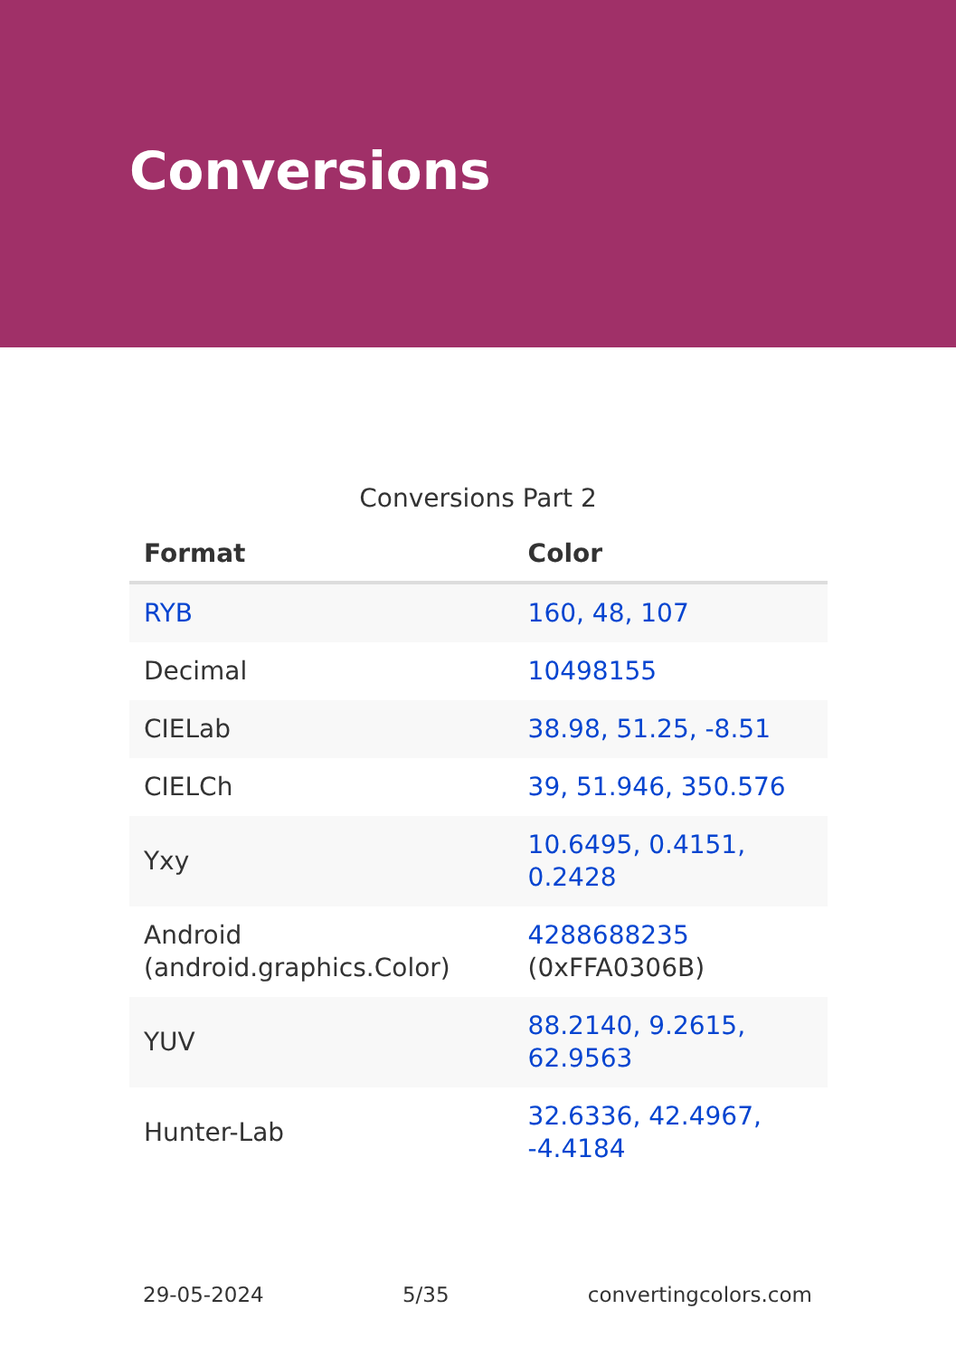Conversions
Conversions Part 2
| Format | Color |
| --- | --- |
| RYB | 160, 48, 107 |
| Decimal | 10498155 |
| CIELab | 38.98, 51.25, -8.51 |
| CIELCh | 39, 51.946, 350.576 |
| Yxy | 10.6495, 0.4151, 0.2428 |
| Android (android.graphics.Color) | 4288688235 (0xFFA0306B) |
| YUV | 88.2140, 9.2615, 62.9563 |
| Hunter-Lab | 32.6336, 42.4967, -4.4184 |
29-05-2024 5/35 convertingcolors.com